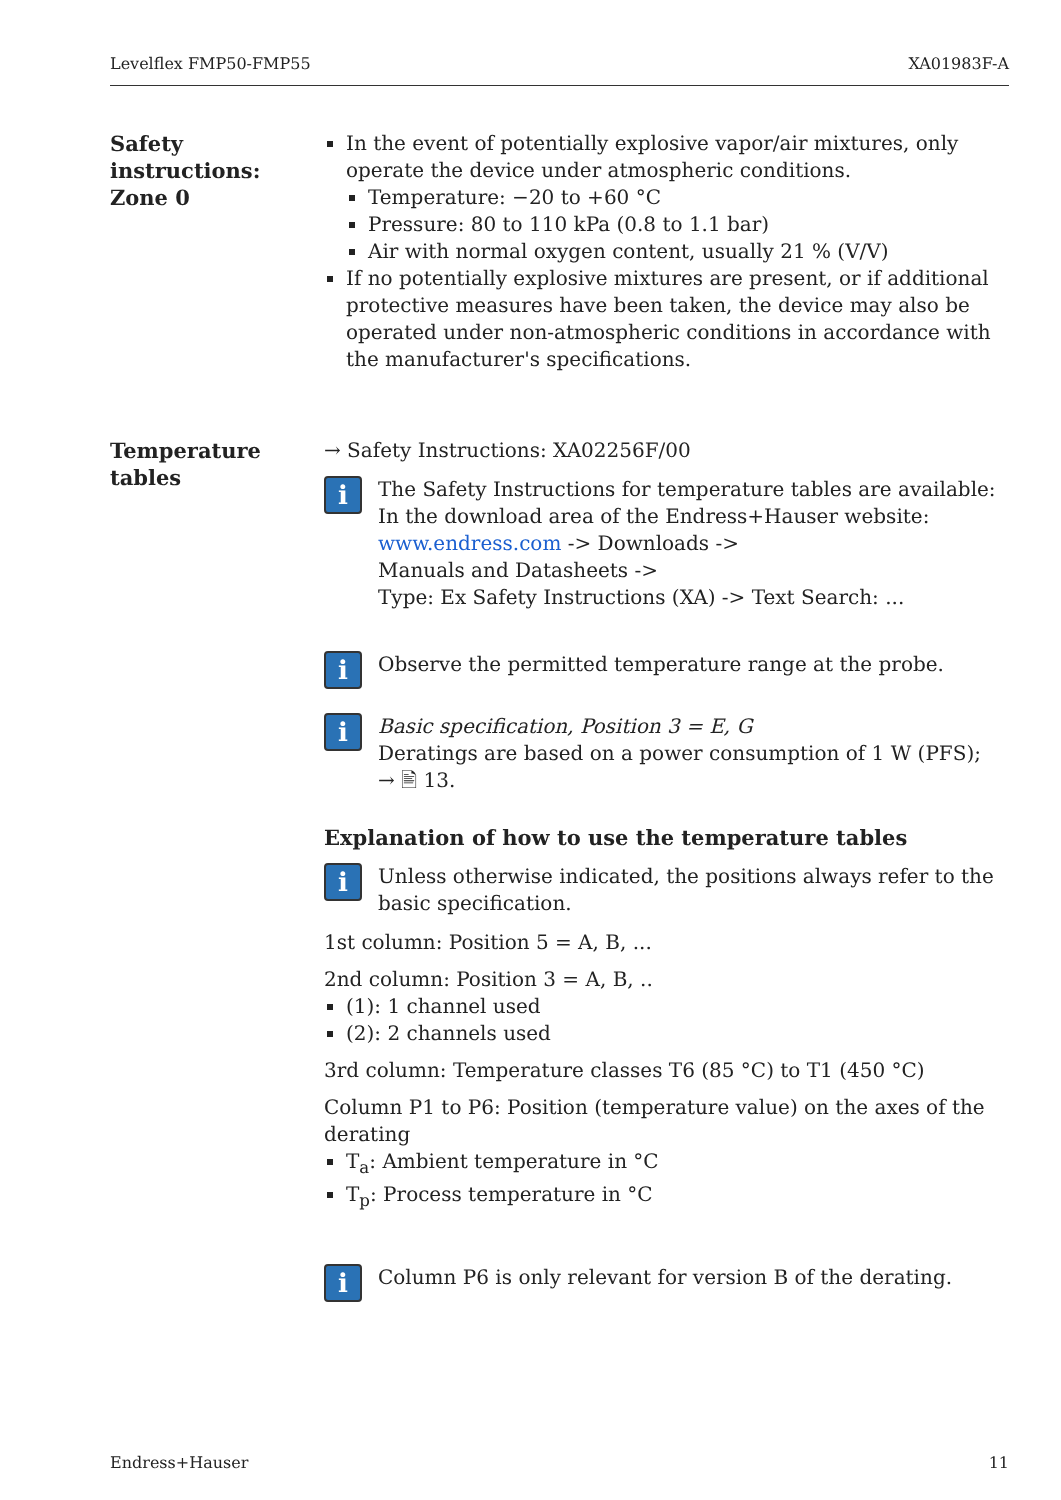Levelflex FMP50-FMP55 XA01983F-A
Safety instructions: Zone 0
In the event of potentially explosive vapor/air mixtures, only operate the device under atmospheric conditions.
Temperature: −20 to +60 °C
Pressure: 80 to 110 kPa (0.8 to 1.1 bar)
Air with normal oxygen content, usually 21 % (V/V)
If no potentially explosive mixtures are present, or if additional protective measures have been taken, the device may also be operated under non-atmospheric conditions in accordance with the manufacturer's specifications.
Temperature tables
→ Safety Instructions: XA02256F/00
i
The Safety Instructions for temperature tables are available:
In the download area of the Endress+Hauser website:
www.endress.com -> Downloads ->
Manuals and Datasheets ->
Type: Ex Safety Instructions (XA) -> Text Search: ...
i
Observe the permitted temperature range at the probe.
i
Basic specification, Position 3 = E, G
Deratings are based on a power consumption of 1 W (PFS);
→ 🖹 13.
Explanation of how to use the temperature tables
i
Unless otherwise indicated, the positions always refer to the basic specification.
1st column: Position 5 = A, B, ...
2nd column: Position 3 = A, B, ..
(1): 1 channel used
(2): 2 channels used
3rd column: Temperature classes T6 (85 °C) to T1 (450 °C)
Column P1 to P6: Position (temperature value) on the axes of the derating
T<sub>a</sub>: Ambient temperature in °C
T<sub>p</sub>: Process temperature in °C
i
Column P6 is only relevant for version B of the derating.
Endress+Hauser 11